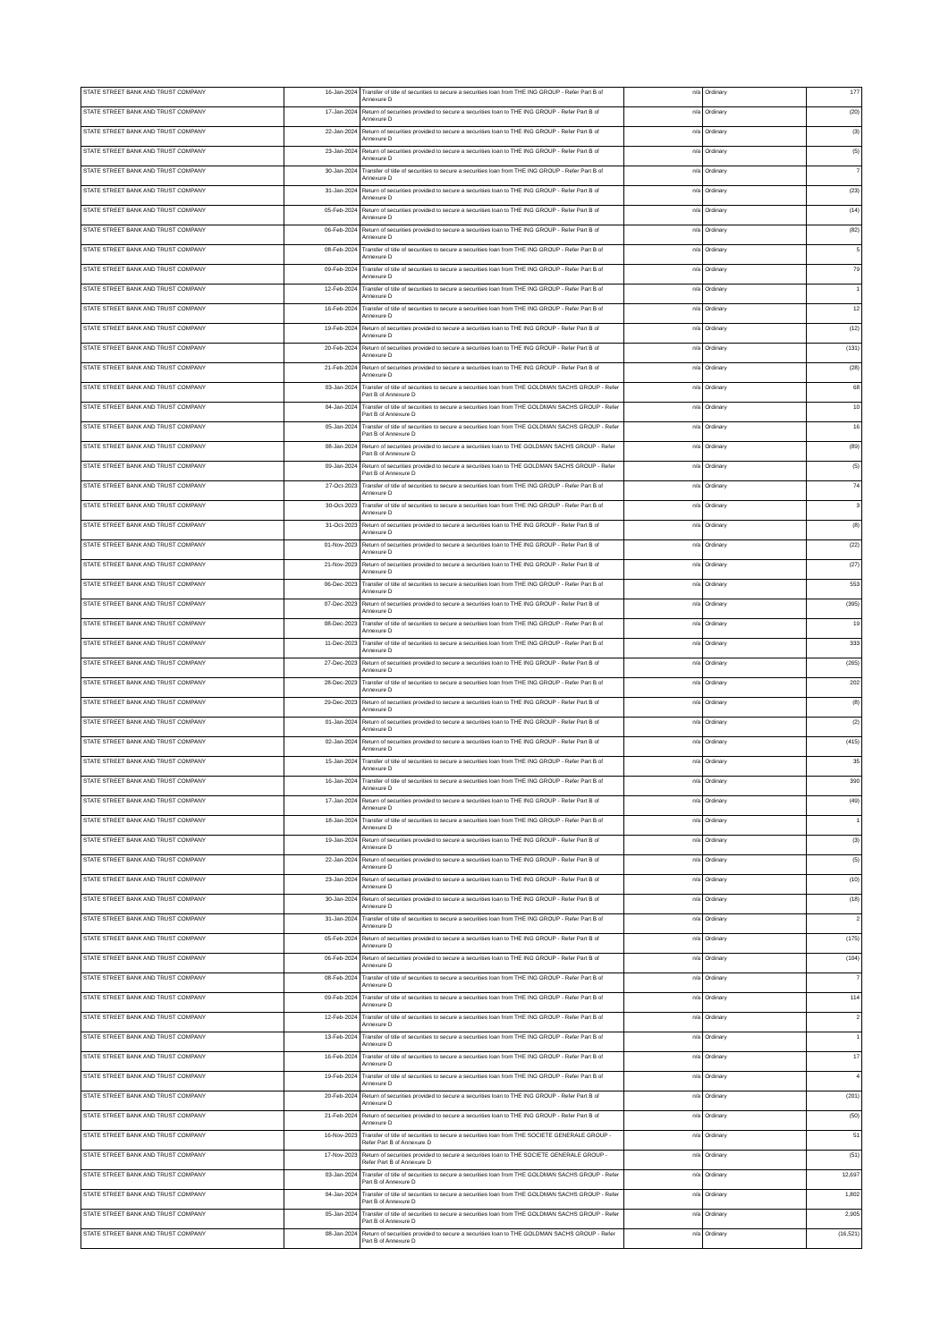| STATE STREET BANK AND TRUST COMPANY | 16-Jan-2024 | Transfer of title of securities to secure a securities loan from THE ING GROUP - Refer Part B of Annexure D | n/a | Ordinary | 177 |
| STATE STREET BANK AND TRUST COMPANY | 17-Jan-2024 | Return of securities provided to secure a securities loan to THE ING GROUP - Refer Part B of Annexure D | n/a | Ordinary | (20) |
| STATE STREET BANK AND TRUST COMPANY | 22-Jan-2024 | Return of securities provided to secure a securities loan to THE ING GROUP - Refer Part B of Annexure D | n/a | Ordinary | (3) |
| STATE STREET BANK AND TRUST COMPANY | 23-Jan-2024 | Return of securities provided to secure a securities loan to THE ING GROUP - Refer Part B of Annexure D | n/a | Ordinary | (5) |
| STATE STREET BANK AND TRUST COMPANY | 30-Jan-2024 | Transfer of title of securities to secure a securities loan from THE ING GROUP - Refer Part B of Annexure D | n/a | Ordinary | 7 |
| STATE STREET BANK AND TRUST COMPANY | 31-Jan-2024 | Return of securities provided to secure a securities loan to THE ING GROUP - Refer Part B of Annexure D | n/a | Ordinary | (23) |
| STATE STREET BANK AND TRUST COMPANY | 05-Feb-2024 | Return of securities provided to secure a securities loan to THE ING GROUP - Refer Part B of Annexure D | n/a | Ordinary | (14) |
| STATE STREET BANK AND TRUST COMPANY | 06-Feb-2024 | Return of securities provided to secure a securities loan to THE ING GROUP - Refer Part B of Annexure D | n/a | Ordinary | (82) |
| STATE STREET BANK AND TRUST COMPANY | 08-Feb-2024 | Transfer of title of securities to secure a securities loan from THE ING GROUP - Refer Part B of Annexure D | n/a | Ordinary | 5 |
| STATE STREET BANK AND TRUST COMPANY | 09-Feb-2024 | Transfer of title of securities to secure a securities loan from THE ING GROUP - Refer Part B of Annexure D | n/a | Ordinary | 79 |
| STATE STREET BANK AND TRUST COMPANY | 12-Feb-2024 | Transfer of title of securities to secure a securities loan from THE ING GROUP - Refer Part B of Annexure D | n/a | Ordinary | 1 |
| STATE STREET BANK AND TRUST COMPANY | 16-Feb-2024 | Transfer of title of securities to secure a securities loan from THE ING GROUP - Refer Part B of Annexure D | n/a | Ordinary | 12 |
| STATE STREET BANK AND TRUST COMPANY | 19-Feb-2024 | Return of securities provided to secure a securities loan to THE ING GROUP - Refer Part B of Annexure D | n/a | Ordinary | (12) |
| STATE STREET BANK AND TRUST COMPANY | 20-Feb-2024 | Return of securities provided to secure a securities loan to THE ING GROUP - Refer Part B of Annexure D | n/a | Ordinary | (131) |
| STATE STREET BANK AND TRUST COMPANY | 21-Feb-2024 | Return of securities provided to secure a securities loan to THE ING GROUP - Refer Part B of Annexure D | n/a | Ordinary | (28) |
| STATE STREET BANK AND TRUST COMPANY | 03-Jan-2024 | Transfer of title of securities to secure a securities loan from THE GOLDMAN SACHS GROUP - Refer Part B of Annexure D | n/a | Ordinary | 68 |
| STATE STREET BANK AND TRUST COMPANY | 04-Jan-2024 | Transfer of title of securities to secure a securities loan from THE GOLDMAN SACHS GROUP - Refer Part B of Annexure D | n/a | Ordinary | 10 |
| STATE STREET BANK AND TRUST COMPANY | 05-Jan-2024 | Transfer of title of securities to secure a securities loan from THE GOLDMAN SACHS GROUP - Refer Part B of Annexure D | n/a | Ordinary | 16 |
| STATE STREET BANK AND TRUST COMPANY | 08-Jan-2024 | Return of securities provided to secure a securities loan to THE GOLDMAN SACHS GROUP - Refer Part B of Annexure D | n/a | Ordinary | (89) |
| STATE STREET BANK AND TRUST COMPANY | 09-Jan-2024 | Return of securities provided to secure a securities loan to THE GOLDMAN SACHS GROUP - Refer Part B of Annexure D | n/a | Ordinary | (5) |
| STATE STREET BANK AND TRUST COMPANY | 27-Oct-2023 | Transfer of title of securities to secure a securities loan from THE ING GROUP - Refer Part B of Annexure D | n/a | Ordinary | 74 |
| STATE STREET BANK AND TRUST COMPANY | 30-Oct-2023 | Transfer of title of securities to secure a securities loan from THE ING GROUP - Refer Part B of Annexure D | n/a | Ordinary | 3 |
| STATE STREET BANK AND TRUST COMPANY | 31-Oct-2023 | Return of securities provided to secure a securities loan to THE ING GROUP - Refer Part B of Annexure D | n/a | Ordinary | (8) |
| STATE STREET BANK AND TRUST COMPANY | 01-Nov-2023 | Return of securities provided to secure a securities loan to THE ING GROUP - Refer Part B of Annexure D | n/a | Ordinary | (22) |
| STATE STREET BANK AND TRUST COMPANY | 21-Nov-2023 | Return of securities provided to secure a securities loan to THE ING GROUP - Refer Part B of Annexure D | n/a | Ordinary | (27) |
| STATE STREET BANK AND TRUST COMPANY | 06-Dec-2023 | Transfer of title of securities to secure a securities loan from THE ING GROUP - Refer Part B of Annexure D | n/a | Ordinary | 553 |
| STATE STREET BANK AND TRUST COMPANY | 07-Dec-2023 | Return of securities provided to secure a securities loan to THE ING GROUP - Refer Part B of Annexure D | n/a | Ordinary | (395) |
| STATE STREET BANK AND TRUST COMPANY | 08-Dec-2023 | Transfer of title of securities to secure a securities loan from THE ING GROUP - Refer Part B of Annexure D | n/a | Ordinary | 19 |
| STATE STREET BANK AND TRUST COMPANY | 11-Dec-2023 | Transfer of title of securities to secure a securities loan from THE ING GROUP - Refer Part B of Annexure D | n/a | Ordinary | 333 |
| STATE STREET BANK AND TRUST COMPANY | 27-Dec-2023 | Return of securities provided to secure a securities loan to THE ING GROUP - Refer Part B of Annexure D | n/a | Ordinary | (265) |
| STATE STREET BANK AND TRUST COMPANY | 28-Dec-2023 | Transfer of title of securities to secure a securities loan from THE ING GROUP - Refer Part B of Annexure D | n/a | Ordinary | 202 |
| STATE STREET BANK AND TRUST COMPANY | 29-Dec-2023 | Return of securities provided to secure a securities loan to THE ING GROUP - Refer Part B of Annexure D | n/a | Ordinary | (8) |
| STATE STREET BANK AND TRUST COMPANY | 01-Jan-2024 | Return of securities provided to secure a securities loan to THE ING GROUP - Refer Part B of Annexure D | n/a | Ordinary | (2) |
| STATE STREET BANK AND TRUST COMPANY | 02-Jan-2024 | Return of securities provided to secure a securities loan to THE ING GROUP - Refer Part B of Annexure D | n/a | Ordinary | (415) |
| STATE STREET BANK AND TRUST COMPANY | 15-Jan-2024 | Transfer of title of securities to secure a securities loan from THE ING GROUP - Refer Part B of Annexure D | n/a | Ordinary | 35 |
| STATE STREET BANK AND TRUST COMPANY | 16-Jan-2024 | Transfer of title of securities to secure a securities loan from THE ING GROUP - Refer Part B of Annexure D | n/a | Ordinary | 390 |
| STATE STREET BANK AND TRUST COMPANY | 17-Jan-2024 | Return of securities provided to secure a securities loan to THE ING GROUP - Refer Part B of Annexure D | n/a | Ordinary | (49) |
| STATE STREET BANK AND TRUST COMPANY | 18-Jan-2024 | Transfer of title of securities to secure a securities loan from THE ING GROUP - Refer Part B of Annexure D | n/a | Ordinary | 1 |
| STATE STREET BANK AND TRUST COMPANY | 19-Jan-2024 | Return of securities provided to secure a securities loan to THE ING GROUP - Refer Part B of Annexure D | n/a | Ordinary | (3) |
| STATE STREET BANK AND TRUST COMPANY | 22-Jan-2024 | Return of securities provided to secure a securities loan to THE ING GROUP - Refer Part B of Annexure D | n/a | Ordinary | (5) |
| STATE STREET BANK AND TRUST COMPANY | 23-Jan-2024 | Return of securities provided to secure a securities loan to THE ING GROUP - Refer Part B of Annexure D | n/a | Ordinary | (10) |
| STATE STREET BANK AND TRUST COMPANY | 30-Jan-2024 | Return of securities provided to secure a securities loan to THE ING GROUP - Refer Part B of Annexure D | n/a | Ordinary | (18) |
| STATE STREET BANK AND TRUST COMPANY | 31-Jan-2024 | Transfer of title of securities to secure a securities loan from THE ING GROUP - Refer Part B of Annexure D | n/a | Ordinary | 2 |
| STATE STREET BANK AND TRUST COMPANY | 05-Feb-2024 | Return of securities provided to secure a securities loan to THE ING GROUP - Refer Part B of Annexure D | n/a | Ordinary | (175) |
| STATE STREET BANK AND TRUST COMPANY | 06-Feb-2024 | Return of securities provided to secure a securities loan to THE ING GROUP - Refer Part B of Annexure D | n/a | Ordinary | (104) |
| STATE STREET BANK AND TRUST COMPANY | 08-Feb-2024 | Transfer of title of securities to secure a securities loan from THE ING GROUP - Refer Part B of Annexure D | n/a | Ordinary | 7 |
| STATE STREET BANK AND TRUST COMPANY | 09-Feb-2024 | Transfer of title of securities to secure a securities loan from THE ING GROUP - Refer Part B of Annexure D | n/a | Ordinary | 114 |
| STATE STREET BANK AND TRUST COMPANY | 12-Feb-2024 | Transfer of title of securities to secure a securities loan from THE ING GROUP - Refer Part B of Annexure D | n/a | Ordinary | 2 |
| STATE STREET BANK AND TRUST COMPANY | 13-Feb-2024 | Transfer of title of securities to secure a securities loan from THE ING GROUP - Refer Part B of Annexure D | n/a | Ordinary | 1 |
| STATE STREET BANK AND TRUST COMPANY | 16-Feb-2024 | Transfer of title of securities to secure a securities loan from THE ING GROUP - Refer Part B of Annexure D | n/a | Ordinary | 17 |
| STATE STREET BANK AND TRUST COMPANY | 19-Feb-2024 | Transfer of title of securities to secure a securities loan from THE ING GROUP - Refer Part B of Annexure D | n/a | Ordinary | 4 |
| STATE STREET BANK AND TRUST COMPANY | 20-Feb-2024 | Return of securities provided to secure a securities loan to THE ING GROUP - Refer Part B of Annexure D | n/a | Ordinary | (201) |
| STATE STREET BANK AND TRUST COMPANY | 21-Feb-2024 | Return of securities provided to secure a securities loan to THE ING GROUP - Refer Part B of Annexure D | n/a | Ordinary | (50) |
| STATE STREET BANK AND TRUST COMPANY | 16-Nov-2023 | Transfer of title of securities to secure a securities loan from THE SOCIETE GENERALE GROUP - Refer Part B of Annexure D | n/a | Ordinary | 51 |
| STATE STREET BANK AND TRUST COMPANY | 17-Nov-2023 | Return of securities provided to secure a securities loan to THE SOCIETE GENERALE GROUP - Refer Part B of Annexure D | n/a | Ordinary | (51) |
| STATE STREET BANK AND TRUST COMPANY | 03-Jan-2024 | Transfer of title of securities to secure a securities loan from THE GOLDMAN SACHS GROUP - Refer Part B of Annexure D | n/a | Ordinary | 12,697 |
| STATE STREET BANK AND TRUST COMPANY | 04-Jan-2024 | Transfer of title of securities to secure a securities loan from THE GOLDMAN SACHS GROUP - Refer Part B of Annexure D | n/a | Ordinary | 1,802 |
| STATE STREET BANK AND TRUST COMPANY | 05-Jan-2024 | Transfer of title of securities to secure a securities loan from THE GOLDMAN SACHS GROUP - Refer Part B of Annexure D | n/a | Ordinary | 2,905 |
| STATE STREET BANK AND TRUST COMPANY | 08-Jan-2024 | Return of securities provided to secure a securities loan to THE GOLDMAN SACHS GROUP - Refer Part B of Annexure D | n/a | Ordinary | (16,521) |